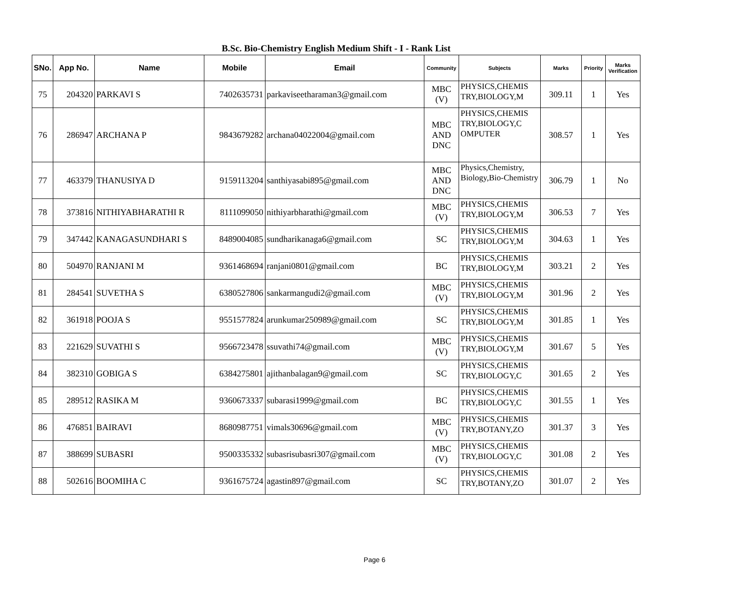B.Sc. Bio-Chemistry English Medium Shift - I - Rank List
| SNo. | App No. | Name | Mobile | Email | Community | Subjects | Marks | Priority | Marks Verification |
| --- | --- | --- | --- | --- | --- | --- | --- | --- | --- |
| 75 | 204320 | PARKAVI S | 7402635731 | parkaviseetharaman3@gmail.com | MBC (V) | PHYSICS,CHEMIS TRY,BIOLOGY,M | 309.11 | 1 | Yes |
| 76 | 286947 | ARCHANA P | 9843679282 | archana04022004@gmail.com | MBC AND DNC | PHYSICS,CHEMIS TRY,BIOLOGY,C OMPUTER | 308.57 | 1 | Yes |
| 77 | 463379 | THANUSIYA D | 9159113204 | santhiyasabi895@gmail.com | MBC AND DNC | Physics,Chemistry, Biology,Bio-Chemistry | 306.79 | 1 | No |
| 78 | 373816 | NITHIYABHARATHI R | 8111099050 | nithiyarbharathi@gmail.com | MBC (V) | PHYSICS,CHEMIS TRY,BIOLOGY,M | 306.53 | 7 | Yes |
| 79 | 347442 | KANAGASUNDHARI S | 8489004085 | sundharikanaga6@gmail.com | SC | PHYSICS,CHEMIS TRY,BIOLOGY,M | 304.63 | 1 | Yes |
| 80 | 504970 | RANJANI M | 9361468694 | ranjani0801@gmail.com | BC | PHYSICS,CHEMIS TRY,BIOLOGY,M | 303.21 | 2 | Yes |
| 81 | 284541 | SUVETHA S | 6380527806 | sankarmangudi2@gmail.com | MBC (V) | PHYSICS,CHEMIS TRY,BIOLOGY,M | 301.96 | 2 | Yes |
| 82 | 361918 | POOJA S | 9551577824 | arunkumar250989@gmail.com | SC | PHYSICS,CHEMIS TRY,BIOLOGY,M | 301.85 | 1 | Yes |
| 83 | 221629 | SUVATHI S | 9566723478 | ssuvathi74@gmail.com | MBC (V) | PHYSICS,CHEMIS TRY,BIOLOGY,M | 301.67 | 5 | Yes |
| 84 | 382310 | GOBIGA S | 6384275801 | ajithanbalagan9@gmail.com | SC | PHYSICS,CHEMIS TRY,BIOLOGY,C | 301.65 | 2 | Yes |
| 85 | 289512 | RASIKA M | 9360673337 | subarasi1999@gmail.com | BC | PHYSICS,CHEMIS TRY,BIOLOGY,C | 301.55 | 1 | Yes |
| 86 | 476851 | BAIRAVI | 8680987751 | vimals30696@gmail.com | MBC (V) | PHYSICS,CHEMIS TRY,BOTANY,ZO | 301.37 | 3 | Yes |
| 87 | 388699 | SUBASRI | 9500335332 | subasrisubasri307@gmail.com | MBC (V) | PHYSICS,CHEMIS TRY,BIOLOGY,C | 301.08 | 2 | Yes |
| 88 | 502616 | BOOMIHA C | 9361675724 | agastin897@gmail.com | SC | PHYSICS,CHEMIS TRY,BOTANY,ZO | 301.07 | 2 | Yes |
Page 6